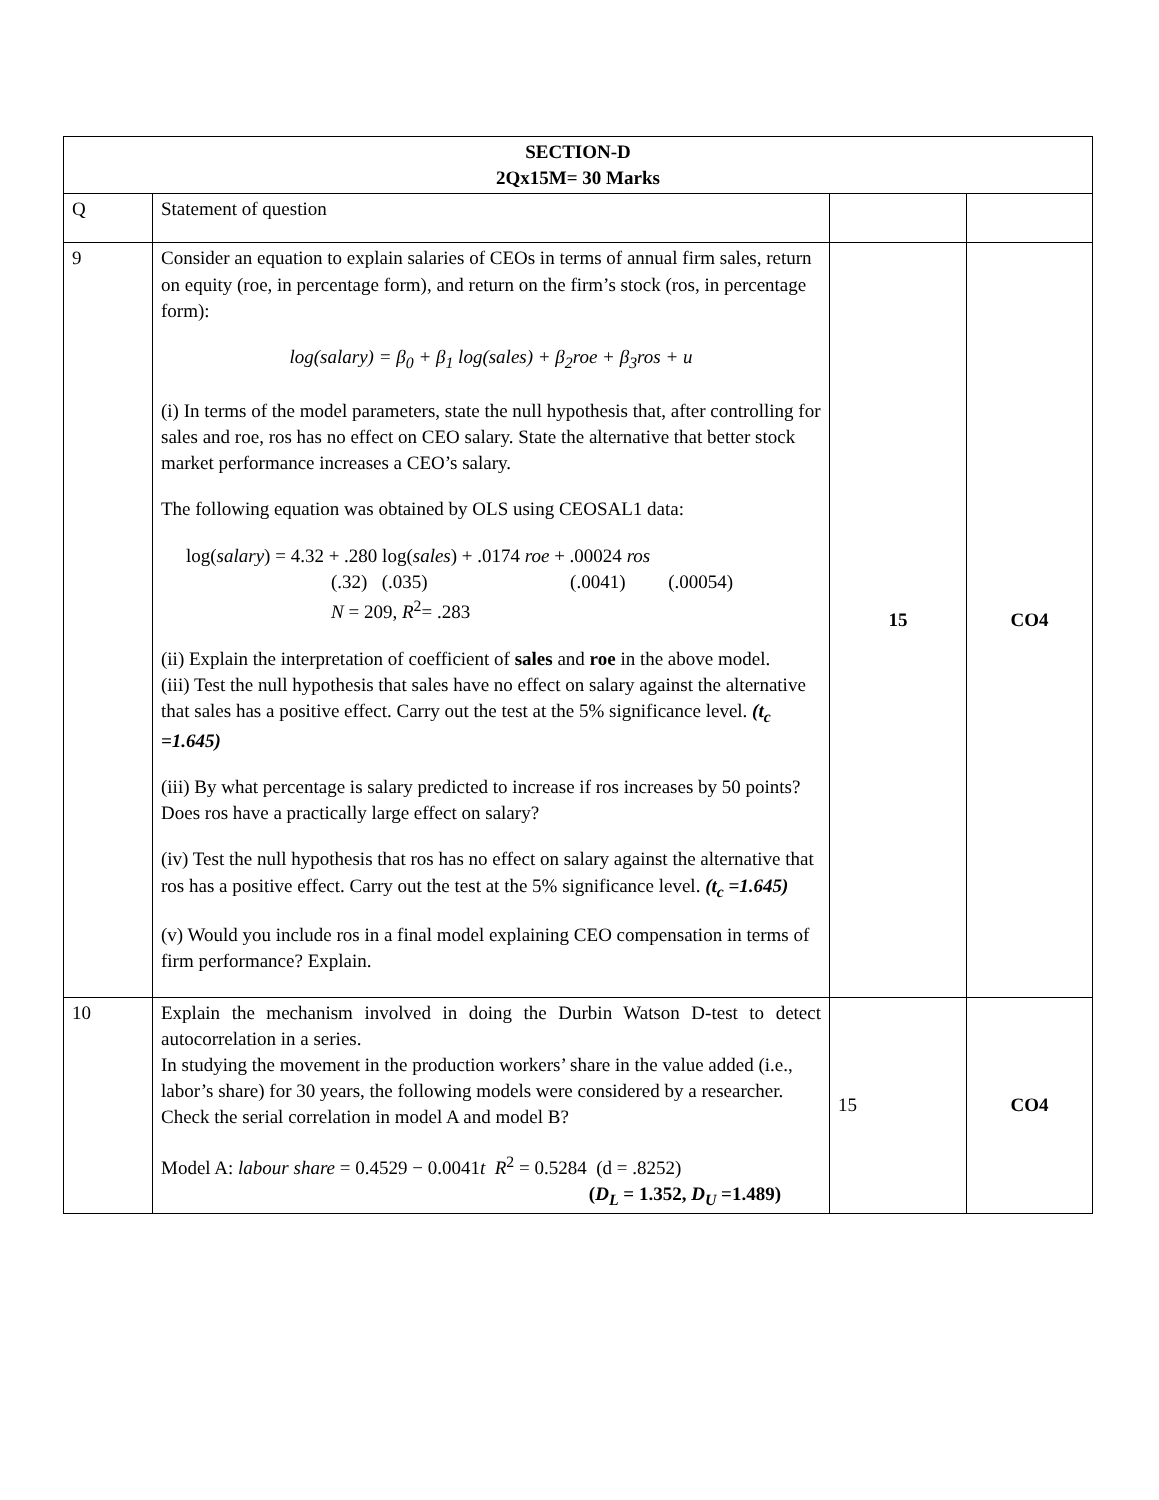| SECTION-D 2Qx15M= 30 Marks | | | |
| --- | --- | --- | --- |
| Q | Statement of question | | |
| 9 | Consider an equation to explain salaries of CEOs in terms of annual firm sales, return on equity (roe, in percentage form), and return on the firm’s stock (ros, in percentage form): log(salary) = β<sub>0</sub> + β<sub>1</sub> log(sales) + β<sub>2</sub>roe + β<sub>3</sub>ros + u (i) In terms of the model parameters, state the null hypothesis that, after controlling for sales and roe, ros has no effect on CEO salary. State the alternative that better stock market performance increases a CEO’s salary. The following equation was obtained by OLS using CEOSAL1 data: log( salary ) = 4.32 + .280 log( sales ) + .0174 roe + .00024 ros (.32) (.035) (.0041) (.00054) N = 209, R<sup>2</sup>= .283 (ii) Explain the interpretation of coefficient of sales and roe in the above model. (iii) Test the null hypothesis that sales have no effect on salary against the alternative that sales has a positive effect. Carry out the test at the 5% significance level. (t<sub>c</sub> =1.645) (iii) By what percentage is salary predicted to increase if ros increases by 50 points? Does ros have a practically large effect on salary? (iv) Test the null hypothesis that ros has no effect on salary against the alternative that ros has a positive effect. Carry out the test at the 5% significance level. (t<sub>c</sub> =1.645) (v) Would you include ros in a final model explaining CEO compensation in terms of firm performance? Explain. | 15 | CO4 |
| 10 | Explain the mechanism involved in doing the Durbin Watson D-test to detect autocorrelation in a series. In studying the movement in the production workers’ share in the value added (i.e., labor’s share) for 30 years, the following models were considered by a researcher. Check the serial correlation in model A and model B? Model A: labour share = 0.4529 − 0.0041 t R<sup>2</sup> = 0.5284 (d = .8252) ( D<sub>L</sub> = 1.352, D<sub>U</sub> =1.489) | 15 | CO4 |